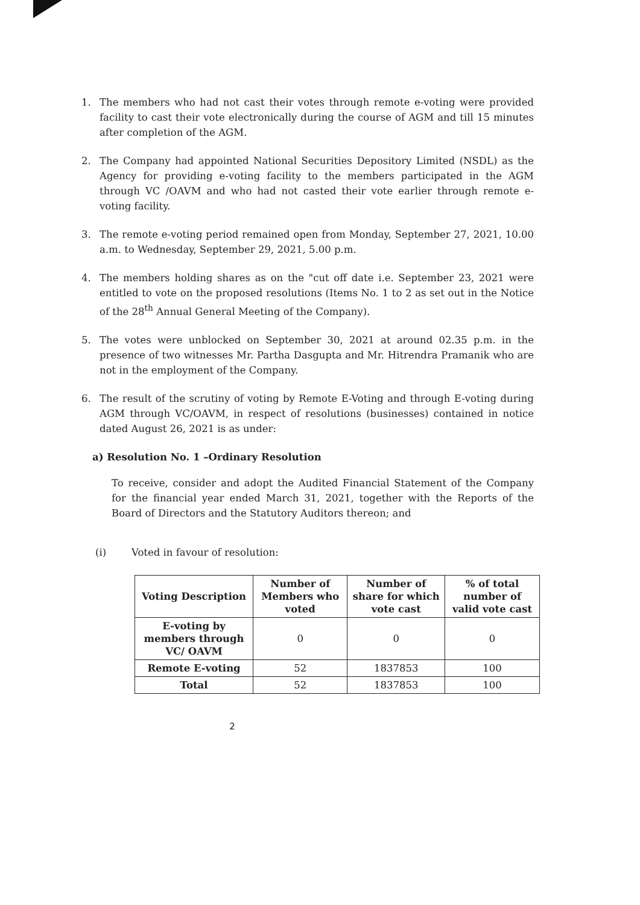1. The members who had not cast their votes through remote e-voting were provided facility to cast their vote electronically during the course of AGM and till 15 minutes after completion of the AGM.
2. The Company had appointed National Securities Depository Limited (NSDL) as the Agency for providing e-voting facility to the members participated in the AGM through VC /OAVM and who had not casted their vote earlier through remote e-voting facility.
3. The remote e-voting period remained open from Monday, September 27, 2021, 10.00 a.m. to Wednesday, September 29, 2021, 5.00 p.m.
4. The members holding shares as on the "cut off date i.e. September 23, 2021 were entitled to vote on the proposed resolutions (Items No. 1 to 2 as set out in the Notice of the 28<sup>th</sup> Annual General Meeting of the Company).
5. The votes were unblocked on September 30, 2021 at around 02.35 p.m. in the presence of two witnesses Mr. Partha Dasgupta and Mr. Hitrendra Pramanik who are not in the employment of the Company.
6. The result of the scrutiny of voting by Remote E-Voting and through E-voting during AGM through VC/OAVM, in respect of resolutions (businesses) contained in notice dated August 26, 2021 is as under:
a) Resolution No. 1 –Ordinary Resolution
To receive, consider and adopt the Audited Financial Statement of the Company for the financial year ended March 31, 2021, together with the Reports of the Board of Directors and the Statutory Auditors thereon; and
(i) Voted in favour of resolution:
| Voting Description | Number of Members who voted | Number of share for which vote cast | % of total number of valid vote cast |
| --- | --- | --- | --- |
| E-voting by members through VC/ OAVM | 0 | 0 | 0 |
| Remote E-voting | 52 | 1837853 | 100 |
| Total | 52 | 1837853 | 100 |
2